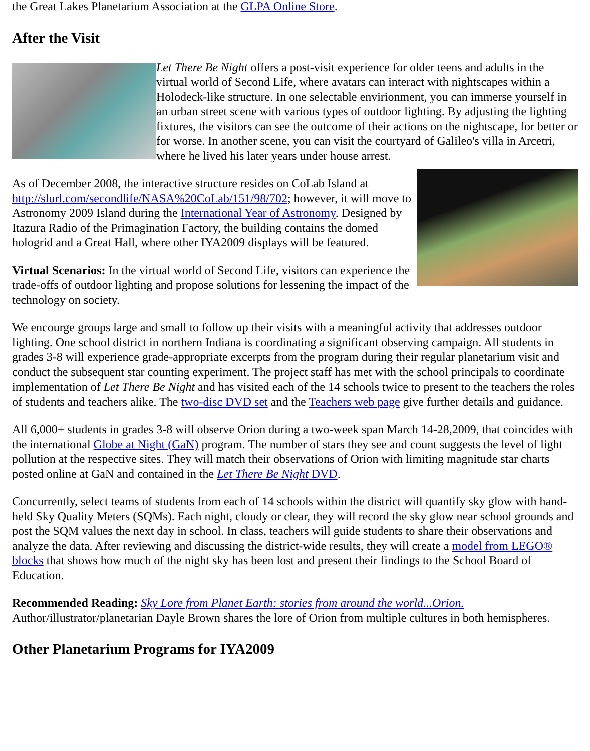the Great Lakes Planetarium Association at the GLPA Online Store.
After the Visit
Let There Be Night offers a post-visit experience for older teens and adults in the virtual world of Second Life, where avatars can interact with nightscapes within a Holodeck-like structure. In one selectable envirionment, you can immerse yourself in an urban street scene with various types of outdoor lighting. By adjusting the lighting fixtures, the visitors can see the outcome of their actions on the nightscape, for better or for worse. In another scene, you can visit the courtyard of Galileo's villa in Arcetri, where he lived his later years under house arrest.
As of December 2008, the interactive structure resides on CoLab Island at http://slurl.com/secondlife/NASA%20CoLab/151/98/702; however, it will move to Astronomy 2009 Island during the International Year of Astronomy. Designed by Itazura Radio of the Primagination Factory, the building contains the domed hologrid and a Great Hall, where other IYA2009 displays will be featured.
Virtual Scenarios: In the virtual world of Second Life, visitors can experience the trade-offs of outdoor lighting and propose solutions for lessening the impact of the technology on society.
We encourge groups large and small to follow up their visits with a meaningful activity that addresses outdoor lighting. One school district in northern Indiana is coordinating a significant observing campaign. All students in grades 3-8 will experience grade-appropriate excerpts from the program during their regular planetarium visit and conduct the subsequent star counting experiment. The project staff has met with the school principals to coordinate implementation of Let There Be Night and has visited each of the 14 schools twice to present to the teachers the roles of students and teachers alike. The two-disc DVD set and the Teachers web page give further details and guidance.
All 6,000+ students in grades 3-8 will observe Orion during a two-week span March 14-28,2009, that coincides with the international Globe at Night (GaN) program. The number of stars they see and count suggests the level of light pollution at the respective sites. They will match their observations of Orion with limiting magnitude star charts posted online at GaN and contained in the Let There Be Night DVD.
Concurrently, select teams of students from each of 14 schools within the district will quantify sky glow with hand-held Sky Quality Meters (SQMs). Each night, cloudy or clear, they will record the sky glow near school grounds and post the SQM values the next day in school. In class, teachers will guide students to share their observations and analyze the data. After reviewing and discussing the district-wide results, they will create a model from LEGO® blocks that shows how much of the night sky has been lost and present their findings to the School Board of Education.
Recommended Reading: Sky Lore from Planet Earth: stories from around the world...Orion. Author/illustrator/planetarian Dayle Brown shares the lore of Orion from multiple cultures in both hemispheres.
Other Planetarium Programs for IYA2009